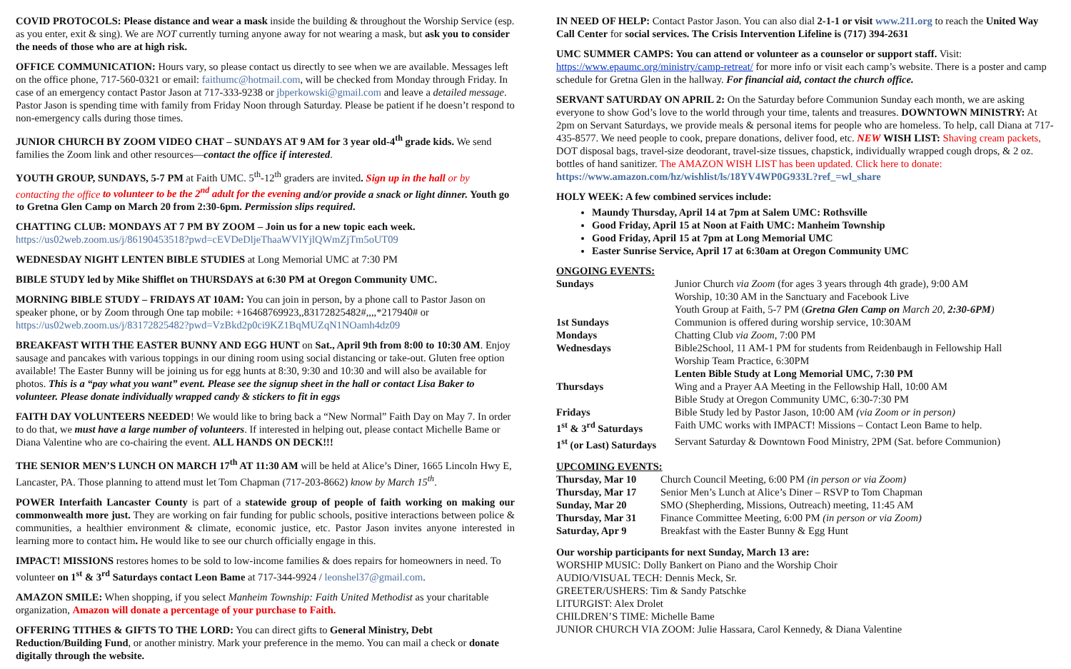COVID PROTOCOLS: Please distance and wear a mask inside the building & throughout the Worship Service (esp. as you enter, exit & sing). We are NOT currently turning anyone away for not wearing a mask, but ask you to consider the needs of those who are at high risk.
OFFICE COMMUNICATION: Hours vary, so please contact us directly to see when we are available. Messages left on the office phone, 717-560-0321 or email: faithumc@hotmail.com, will be checked from Monday through Friday. In case of an emergency contact Pastor Jason at 717-333-9238 or jbperkowski@gmail.com and leave a detailed message. Pastor Jason is spending time with family from Friday Noon through Saturday. Please be patient if he doesn’t respond to non-emergency calls during those times.
JUNIOR CHURCH BY ZOOM VIDEO CHAT – SUNDAYS AT 9 AM for 3 year old-4<sup>th</sup> grade kids. We send families the Zoom link and other resources—contact the office if interested.
YOUTH GROUP, SUNDAYS, 5-7 PM at Faith UMC. 5<sup>th</sup>-12<sup>th</sup> graders are invited. Sign up in the hall or by contacting the office to volunteer to be the 2<sup>nd</sup> adult for the evening and/or provide a snack or light dinner. Youth go to Gretna Glen Camp on March 20 from 2:30-6pm. Permission slips required.
CHATTING CLUB: MONDAYS AT 7 PM BY ZOOM – Join us for a new topic each week.
https://us02web.zoom.us/j/86190453518?pwd=cEVDeDljeThaaWVlYjlQWmZjTm5oUT09
WEDNESDAY NIGHT LENTEN BIBLE STUDIES at Long Memorial UMC at 7:30 PM
BIBLE STUDY led by Mike Shifflet on THURSDAYS at 6:30 PM at Oregon Community UMC.
MORNING BIBLE STUDY – FRIDAYS AT 10AM: You can join in person, by a phone call to Pastor Jason on speaker phone, or by Zoom through One tap mobile: +16468769923,,83172825482#,,,,*217940# or https://us02web.zoom.us/j/83172825482?pwd=VzBkd2p0ci9KZ1BqMUZqN1NOamh4dz09
BREAKFAST WITH THE EASTER BUNNY AND EGG HUNT on Sat., April 9th from 8:00 to 10:30 AM. Enjoy sausage and pancakes with various toppings in our dining room using social distancing or take-out. Gluten free option available! The Easter Bunny will be joining us for egg hunts at 8:30, 9:30 and 10:30 and will also be available for photos. This is a “pay what you want” event. Please see the signup sheet in the hall or contact Lisa Baker to volunteer. Please donate individually wrapped candy & stickers to fit in eggs
FAITH DAY VOLUNTEERS NEEDED! We would like to bring back a “New Normal” Faith Day on May 7. In order to do that, we must have a large number of volunteers. If interested in helping out, please contact Michelle Bame or Diana Valentine who are co-chairing the event. ALL HANDS ON DECK!!!
THE SENIOR MEN’S LUNCH ON MARCH 17<sup>th</sup> AT 11:30 AM will be held at Alice’s Diner, 1665 Lincoln Hwy E, Lancaster, PA. Those planning to attend must let Tom Chapman (717-203-8662) know by March 15<sup>th</sup>.
POWER Interfaith Lancaster County is part of a statewide group of people of faith working on making our commonwealth more just. They are working on fair funding for public schools, positive interactions between police & communities, a healthier environment & climate, economic justice, etc. Pastor Jason invites anyone interested in learning more to contact him. He would like to see our church officially engage in this.
IMPACT! MISSIONS restores homes to be sold to low-income families & does repairs for homeowners in need. To volunteer on 1<sup>st</sup> & 3<sup>rd</sup> Saturdays contact Leon Bame at 717-344-9924 / leonshel37@gmail.com.
AMAZON SMILE: When shopping, if you select Manheim Township: Faith United Methodist as your charitable organization, Amazon will donate a percentage of your purchase to Faith.
OFFERING TITHES & GIFTS TO THE LORD: You can direct gifts to General Ministry, Debt Reduction/Building Fund, or another ministry. Mark your preference in the memo. You can mail a check or donate digitally through the website.
IN NEED OF HELP: Contact Pastor Jason. You can also dial 2-1-1 or visit www.211.org to reach the United Way Call Center for social services. The Crisis Intervention Lifeline is (717) 394-2631
UMC SUMMER CAMPS: You can attend or volunteer as a counselor or support staff. Visit: https://www.epaumc.org/ministry/camp-retreat/ for more info or visit each camp’s website. There is a poster and camp schedule for Gretna Glen in the hallway. For financial aid, contact the church office.
SERVANT SATURDAY ON APRIL 2: On the Saturday before Communion Sunday each month, we are asking everyone to show God’s love to the world through your time, talents and treasures. DOWNTOWN MINISTRY: At 2pm on Servant Saturdays, we provide meals & personal items for people who are homeless. To help, call Diana at 717-435-8577. We need people to cook, prepare donations, deliver food, etc. NEW WISH LIST: Shaving cream packets, DOT disposal bags, travel-size deodorant, travel-size tissues, chapstick, individually wrapped cough drops, & 2 oz. bottles of hand sanitizer. The AMAZON WISH LIST has been updated. Click here to donate: https://www.amazon.com/hz/wishlist/ls/18YV4WP0G933L?ref_=wl_share
HOLY WEEK: A few combined services include:
Maundy Thursday, April 14 at 7pm at Salem UMC: Rothsville
Good Friday, April 15 at Noon at Faith UMC: Manheim Township
Good Friday, April 15 at 7pm at Long Memorial UMC
Easter Sunrise Service, April 17 at 6:30am at Oregon Community UMC
ONGOING EVENTS:
| Sundays | Junior Church via Zoom (for ages 3 years through 4th grade), 9:00 AM |
| | Worship, 10:30 AM in the Sanctuary and Facebook Live |
| | Youth Group at Faith, 5-7 PM ( Gretna Glen Camp on March 20, 2:30-6PM ) |
| 1st Sundays | Communion is offered during worship service, 10:30AM |
| Mondays | Chatting Club via Zoom , 7:00 PM |
| Wednesdays | Bible2School, 11 AM-1 PM for students from Reidenbaugh in Fellowship Hall |
| | Worship Team Practice, 6:30PM |
| | Lenten Bible Study at Long Memorial UMC, 7:30 PM |
| Thursdays | Wing and a Prayer AA Meeting in the Fellowship Hall, 10:00 AM |
| | Bible Study at Oregon Community UMC, 6:30-7:30 PM |
| Fridays | Bible Study led by Pastor Jason, 10:00 AM (via Zoom or in person) |
| 1<sup>st</sup> & 3<sup>rd</sup> Saturdays | Faith UMC works with IMPACT! Missions – Contact Leon Bame to help. |
| 1<sup>st</sup> (or Last) Saturdays | Servant Saturday & Downtown Food Ministry, 2PM (Sat. before Communion) |
UPCOMING EVENTS:
| Thursday, Mar 10 | Church Council Meeting, 6:00 PM (in person or via Zoom) |
| Thursday, Mar 17 | Senior Men’s Lunch at Alice’s Diner – RSVP to Tom Chapman |
| Sunday, Mar 20 | SMO (Shepherding, Missions, Outreach) meeting, 11:45 AM |
| Thursday, Mar 31 | Finance Committee Meeting, 6:00 PM (in person or via Zoom) |
| Saturday, Apr 9 | Breakfast with the Easter Bunny & Egg Hunt |
Our worship participants for next Sunday, March 13 are:
WORSHIP MUSIC: Dolly Bankert on Piano and the Worship Choir
AUDIO/VISUAL TECH: Dennis Meck, Sr.
GREETER/USHERS: Tim & Sandy Patschke
LITURGIST: Alex Drolet
CHILDREN’S TIME: Michelle Bame
JUNIOR CHURCH VIA ZOOM: Julie Hassara, Carol Kennedy, & Diana Valentine